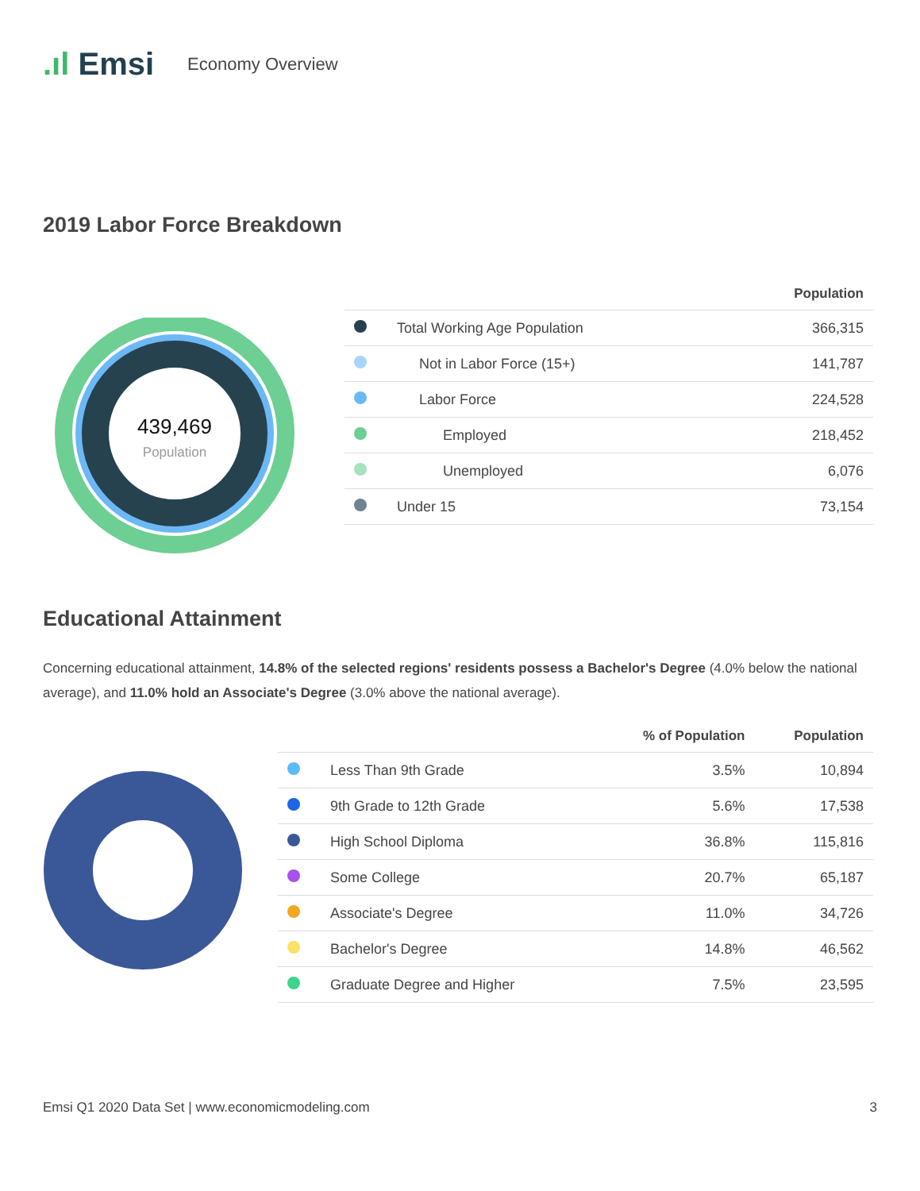.ıl Emsi
Economy Overview
2019 Labor Force Breakdown
439,469
Population
| | | Population |
| --- | --- | --- |
| | Total Working Age Population | 366,315 |
| | Not in Labor Force (15+) | 141,787 |
| | Labor Force | 224,528 |
| | Employed | 218,452 |
| | Unemployed | 6,076 |
| | Under 15 | 73,154 |
Educational Attainment
Concerning educational attainment, 14.8% of the selected regions' residents possess a Bachelor's Degree (4.0% below the national average), and 11.0% hold an Associate's Degree (3.0% above the national average).
| | | % of Population | Population |
| --- | --- | --- | --- |
| | Less Than 9th Grade | 3.5% | 10,894 |
| | 9th Grade to 12th Grade | 5.6% | 17,538 |
| | High School Diploma | 36.8% | 115,816 |
| | Some College | 20.7% | 65,187 |
| | Associate's Degree | 11.0% | 34,726 |
| | Bachelor's Degree | 14.8% | 46,562 |
| | Graduate Degree and Higher | 7.5% | 23,595 |
Emsi Q1 2020 Data Set | www.economicmodeling.com 3